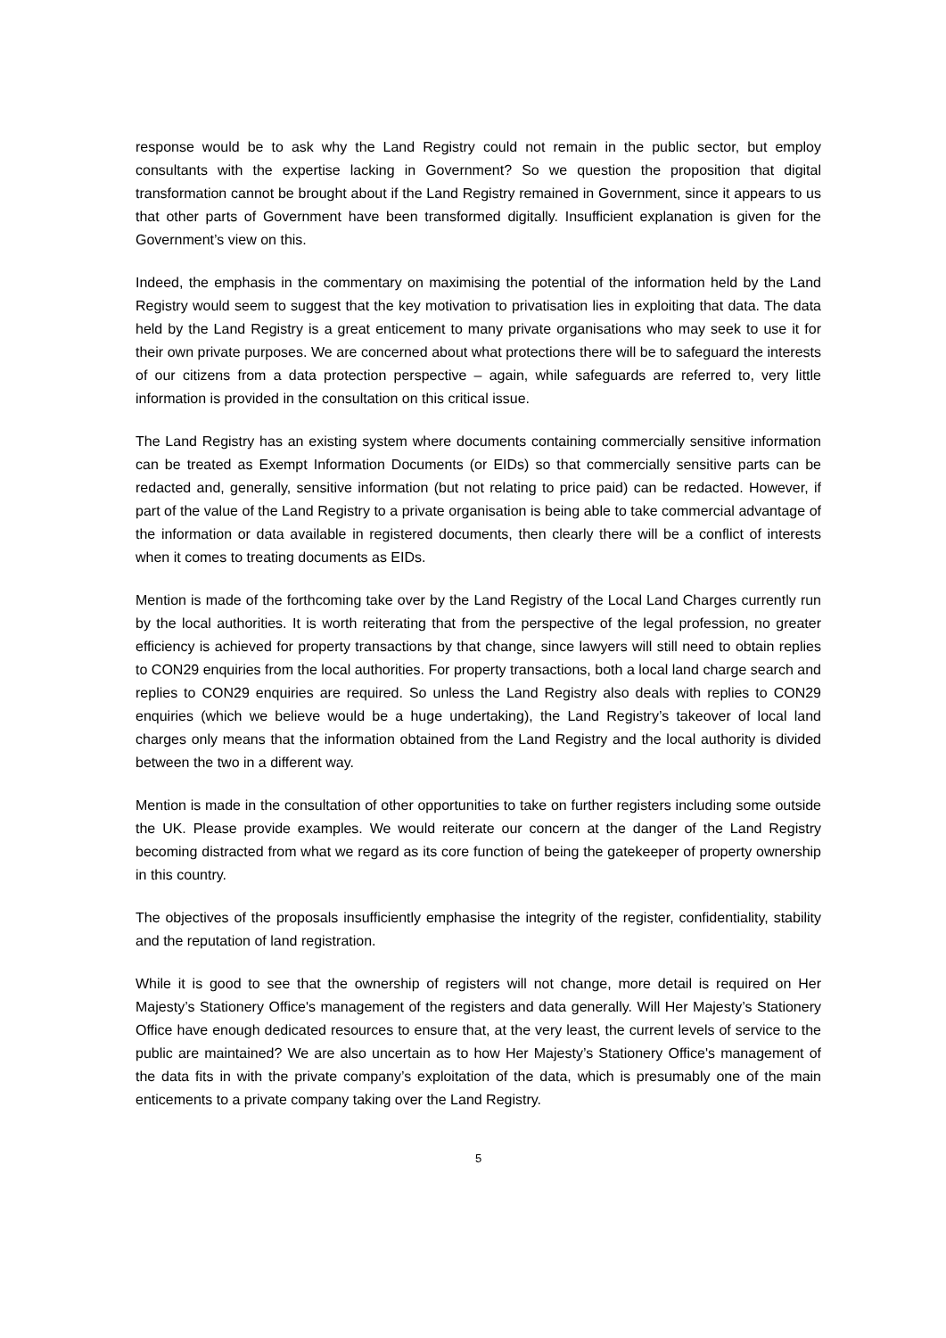response would be to ask why the Land Registry could not remain in the public sector, but employ consultants with the expertise lacking in Government? So we question the proposition that digital transformation cannot be brought about if the Land Registry remained in Government, since it appears to us that other parts of Government have been transformed digitally. Insufficient explanation is given for the Government’s view on this.
Indeed, the emphasis in the commentary on maximising the potential of the information held by the Land Registry would seem to suggest that the key motivation to privatisation lies in exploiting that data. The data held by the Land Registry is a great enticement to many private organisations who may seek to use it for their own private purposes. We are concerned about what protections there will be to safeguard the interests of our citizens from a data protection perspective – again, while safeguards are referred to, very little information is provided in the consultation on this critical issue.
The Land Registry has an existing system where documents containing commercially sensitive information can be treated as Exempt Information Documents (or EIDs) so that commercially sensitive parts can be redacted and, generally, sensitive information (but not relating to price paid) can be redacted. However, if part of the value of the Land Registry to a private organisation is being able to take commercial advantage of the information or data available in registered documents, then clearly there will be a conflict of interests when it comes to treating documents as EIDs.
Mention is made of the forthcoming take over by the Land Registry of the Local Land Charges currently run by the local authorities. It is worth reiterating that from the perspective of the legal profession, no greater efficiency is achieved for property transactions by that change, since lawyers will still need to obtain replies to CON29 enquiries from the local authorities. For property transactions, both a local land charge search and replies to CON29 enquiries are required. So unless the Land Registry also deals with replies to CON29 enquiries (which we believe would be a huge undertaking), the Land Registry’s takeover of local land charges only means that the information obtained from the Land Registry and the local authority is divided between the two in a different way.
Mention is made in the consultation of other opportunities to take on further registers including some outside the UK. Please provide examples. We would reiterate our concern at the danger of the Land Registry becoming distracted from what we regard as its core function of being the gatekeeper of property ownership in this country.
The objectives of the proposals insufficiently emphasise the integrity of the register, confidentiality, stability and the reputation of land registration.
While it is good to see that the ownership of registers will not change, more detail is required on Her Majesty’s Stationery Office's management of the registers and data generally. Will Her Majesty’s Stationery Office have enough dedicated resources to ensure that, at the very least, the current levels of service to the public are maintained? We are also uncertain as to how Her Majesty’s Stationery Office's management of the data fits in with the private company’s exploitation of the data, which is presumably one of the main enticements to a private company taking over the Land Registry.
5